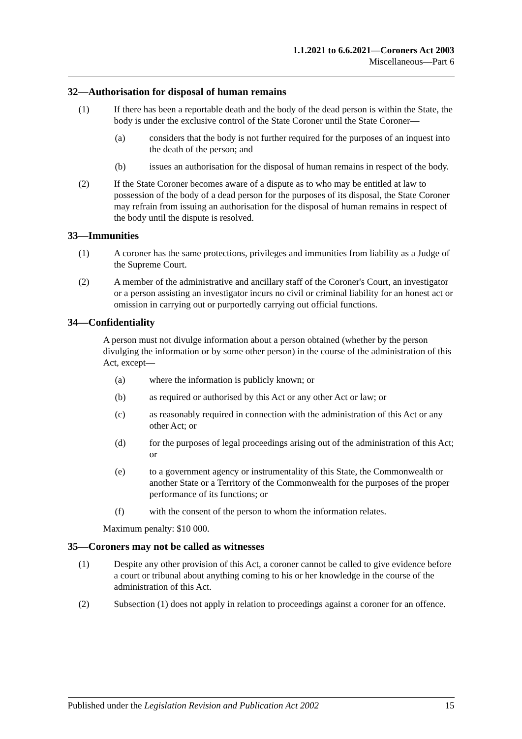1.1.2021 to 6.6.2021—Coroners Act 2003
Miscellaneous—Part 6
32—Authorisation for disposal of human remains
(1) If there has been a reportable death and the body of the dead person is within the State, the body is under the exclusive control of the State Coroner until the State Coroner—
(a) considers that the body is not further required for the purposes of an inquest into the death of the person; and
(b) issues an authorisation for the disposal of human remains in respect of the body.
(2) If the State Coroner becomes aware of a dispute as to who may be entitled at law to possession of the body of a dead person for the purposes of its disposal, the State Coroner may refrain from issuing an authorisation for the disposal of human remains in respect of the body until the dispute is resolved.
33—Immunities
(1) A coroner has the same protections, privileges and immunities from liability as a Judge of the Supreme Court.
(2) A member of the administrative and ancillary staff of the Coroner's Court, an investigator or a person assisting an investigator incurs no civil or criminal liability for an honest act or omission in carrying out or purportedly carrying out official functions.
34—Confidentiality
A person must not divulge information about a person obtained (whether by the person divulging the information or by some other person) in the course of the administration of this Act, except—
(a) where the information is publicly known; or
(b) as required or authorised by this Act or any other Act or law; or
(c) as reasonably required in connection with the administration of this Act or any other Act; or
(d) for the purposes of legal proceedings arising out of the administration of this Act; or
(e) to a government agency or instrumentality of this State, the Commonwealth or another State or a Territory of the Commonwealth for the purposes of the proper performance of its functions; or
(f) with the consent of the person to whom the information relates.
Maximum penalty: $10 000.
35—Coroners may not be called as witnesses
(1) Despite any other provision of this Act, a coroner cannot be called to give evidence before a court or tribunal about anything coming to his or her knowledge in the course of the administration of this Act.
(2) Subsection (1) does not apply in relation to proceedings against a coroner for an offence.
Published under the Legislation Revision and Publication Act 2002 15